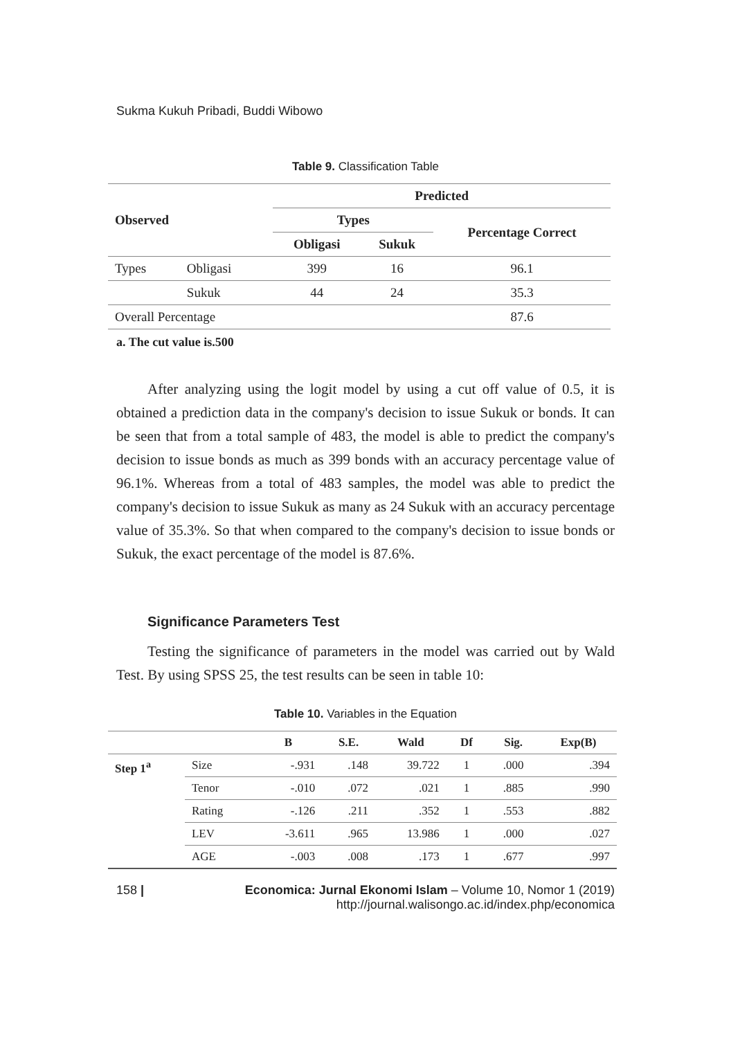Sukma Kukuh Pribadi, Buddi Wibowo
Table 9. Classification Table
| Observed | | Predicted | | |
| --- | --- | --- | --- | --- |
| | | Types | | Percentage Correct |
| | | Obligasi | Sukuk | |
| Types | Obligasi | 399 | 16 | 96.1 |
| | Sukuk | 44 | 24 | 35.3 |
| Overall Percentage | | | | 87.6 |
a. The cut value is.500
After analyzing using the logit model by using a cut off value of 0.5, it is obtained a prediction data in the company's decision to issue Sukuk or bonds. It can be seen that from a total sample of 483, the model is able to predict the company's decision to issue bonds as much as 399 bonds with an accuracy percentage value of 96.1%. Whereas from a total of 483 samples, the model was able to predict the company's decision to issue Sukuk as many as 24 Sukuk with an accuracy percentage value of 35.3%. So that when compared to the company's decision to issue bonds or Sukuk, the exact percentage of the model is 87.6%.
Significance Parameters Test
Testing the significance of parameters in the model was carried out by Wald Test. By using SPSS 25, the test results can be seen in table 10:
Table 10. Variables in the Equation
| | | B | S.E. | Wald | Df | Sig. | Exp(B) |
| --- | --- | --- | --- | --- | --- | --- | --- |
| Step 1<sup>a</sup> | Size | -.931 | .148 | 39.722 | 1 | .000 | .394 |
| | Tenor | -.010 | .072 | .021 | 1 | .885 | .990 |
| | Rating | -.126 | .211 | .352 | 1 | .553 | .882 |
| | LEV | -3.611 | .965 | 13.986 | 1 | .000 | .027 |
| | AGE | -.003 | .008 | .173 | 1 | .677 | .997 |
158 | Economica: Jurnal Ekonomi Islam – Volume 10, Nomor 1 (2019)
http://journal.walisongo.ac.id/index.php/economica